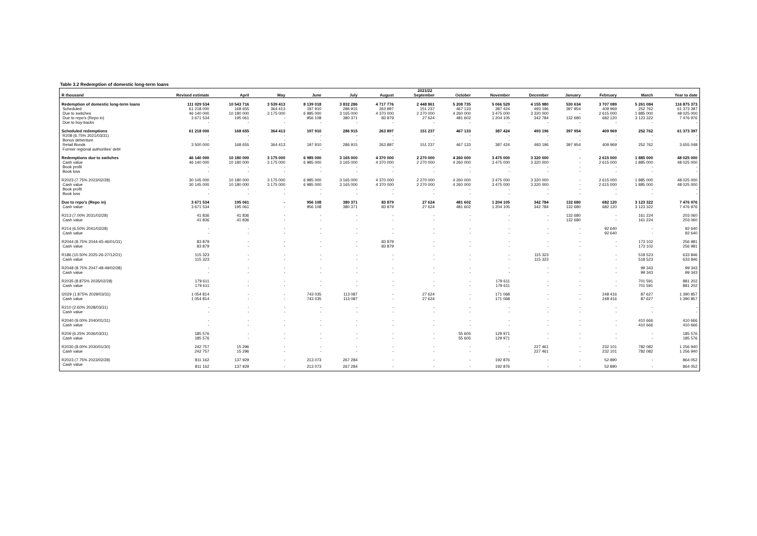Table 3.2 Redemption of domestic long-term loans
| | 2021/22 | | | | | | | | | | | | | |
| --- | --- | --- | --- | --- | --- | --- | --- | --- | --- | --- | --- | --- | --- | --- |
| R thousand | Revised estimate | April | May | June | July | August | September | October | November | December | January | February | March | Year to date |
| Redemption of domestic long-term loans | 111 029 534 | 10 543 716 | 3 539 413 | 8 139 018 | 3 832 286 | 4 717 776 | 2 448 861 | 5 208 735 | 5 066 529 | 4 155 980 | 530 634 | 3 707 089 | 5 261 084 | 116 875 373 |
| Scheduled | 61 218 000 | 168 655 | 364 413 | 197 910 | 286 915 | 263 897 | 151 237 | 467 133 | 387 424 | 493 196 | 397 954 | 409 969 | 252 762 | 61 373 397 |
| Due to switches | 46 140 000 | 10 180 000 | 3 175 000 | 6 985 000 | 3 165 000 | 4 370 000 | 2 270 000 | 4 260 000 | 3 475 000 | 3 320 000 | - | 2 615 000 | 1 885 000 | 48 025 000 |
| Due to repo's (Repo in) | 3 671 534 | 195 061 | - | 956 108 | 380 371 | 83 879 | 27 624 | 481 602 | 1 204 105 | 342 784 | 132 680 | 682 120 | 3 123 322 | 7 476 976 |
| Due to buy-backs | - | - | - | - | - | - | - | - | - | - | - | - | - | - |
| Scheduled redemptions | 61 218 000 | 168 655 | 364 413 | 197 910 | 286 915 | 263 897 | 151 237 | 467 133 | 387 424 | 493 196 | 397 954 | 409 969 | 252 762 | 61 373 397 |
| R208 (6.75% 2021/03/31) | - | - | - | - | - | - | - | - | - | - | - | - | - | - |
| Bonus debenture | - | - | - | - | - | - | - | - | - | - | - | - | - | - |
| Retail Bonds | 3 500 000 | 168 655 | 364 413 | 197 910 | 286 915 | 263 897 | 151 237 | 467 133 | 387 424 | 493 196 | 397 954 | 409 969 | 252 762 | 3 655 048 |
| Former regional authorities' debt | - | - | - | - | - | - | - | - | - | - | - | - | - | - |
| Redemptions due to switches | 46 140 000 | 10 180 000 | 3 175 000 | 6 985 000 | 3 165 000 | 4 370 000 | 2 270 000 | 4 260 000 | 3 475 000 | 3 320 000 | - | 2 615 000 | 1 885 000 | 48 025 000 |
| Cash value | 46 140 000 | 10 180 000 | 3 175 000 | 6 985 000 | 3 165 000 | 4 370 000 | 2 270 000 | 4 260 000 | 3 475 000 | 3 320 000 | - | 2 615 000 | 1 885 000 | 48 025 000 |
| Book profit | - | - | - | - | - | - | - | - | - | - | - | - | - | - |
| Book loss | - | - | - | - | - | - | - | - | - | - | - | - | - | - |
| R2023 (7.75% 2023/02/28) | 30 145 000 | 10 180 000 | 3 175 000 | 6 985 000 | 3 165 000 | 4 370 000 | 2 270 000 | 4 260 000 | 3 475 000 | 3 320 000 | - | 2 615 000 | 1 885 000 | 48 025 000 |
| Cash value | 30 145 000 | 10 180 000 | 3 175 000 | 6 985 000 | 3 165 000 | 4 370 000 | 2 270 000 | 4 260 000 | 3 475 000 | 3 320 000 | - | 2 615 000 | 1 885 000 | 48 025 000 |
| Book profit | - | - | - | - | - | - | - | - | - | - | - | - | - | - |
| Book loss | - | - | - | - | - | - | - | - | - | - | - | - | - | - |
| Due to repo's (Repo in) | 3 671 534 | 195 061 | - | 956 108 | 380 371 | 83 879 | 27 624 | 481 602 | 1 204 105 | 342 784 | 132 680 | 682 120 | 3 123 322 | 7 476 976 |
| Cash value | 3 671 534 | 195 061 | - | 956 108 | 380 371 | 83 879 | 27 624 | 481 602 | 1 204 105 | 342 784 | 132 680 | 682 120 | 3 123 322 | 7 476 976 |
| R213 (7.00% 2031/02/28) | 41 836 | 41 836 | - | - | - | - | - | - | - | - | 132 680 | - | 161 224 | 203 060 |
| Cash value | 41 836 | 41 836 | - | - | - | - | - | - | - | - | 132 680 | - | 161 224 | 203 060 |
| R214 (6.50% 2041/02/28) | - | - | - | - | - | - | - | - | - | - | - | 92 640 | - | 92 640 |
| Cash value | - | - | - | - | - | - | - | - | - | - | - | 92 640 | - | 92 640 |
| R2044 (8.75% 2044-45-46/01/31) | 83 879 | - | - | - | - | 83 879 | - | - | - | - | - | - | 173 102 | 256 981 |
| Cash value | 83 879 | - | - | - | - | 83 879 | - | - | - | - | - | - | 173 102 | 256 981 |
| R186 (10.50% 2025-26-27/12/21) | 115 323 | - | - | - | - | - | - | - | - | 115 323 | - | - | 518 523 | 633 846 |
| Cash value | 115 323 | - | - | - | - | - | - | - | - | 115 323 | - | - | 518 523 | 633 846 |
| R2048 (8.75% 2047-48-49/02/28) | - | - | - | - | - | - | - | - | - | - | - | - | 99 343 | 99 343 |
| Cash value | - | - | - | - | - | - | - | - | - | - | - | - | 99 343 | 99 343 |
| R2035 (8.875% 2035/02/28) | 179 611 | - | - | - | - | - | - | - | 179 611 | - | - | - | 701 591 | 881 202 |
| Cash value | 179 611 | - | - | - | - | - | - | - | 179 611 | - | - | - | 701 591 | 881 202 |
| I2029 (1.875% 2029/03/31) | 1 054 814 | - | - | 743 035 | 113 087 | - | 27 624 | - | 171 068 | - | - | 248 416 | 87 627 | 1 390 857 |
| Cash value | 1 054 814 | - | - | 743 035 | 113 087 | - | 27 624 | - | 171 068 | - | - | 248 416 | 87 627 | 1 390 857 |
| R210 (2.60% 2028/03/31) | - | - | - | - | - | - | - | - | - | - | - | - | - | - |
| Cash value | - | - | - | - | - | - | - | - | - | - | - | - | - | - |
| R2040 (9.00% 2040/01/31) | - | - | - | - | - | - | - | - | - | - | - | - | 410 666 | 410 666 |
| Cash value | - | - | - | - | - | - | - | - | - | - | - | - | 410 666 | 410 666 |
| R209 (6.25% 2036/03/31) | 185 576 | - | - | - | - | - | - | 55 605 | 129 971 | - | - | - | - | 185 576 |
| Cash value | 185 576 | - | - | - | - | - | - | 55 605 | 129 971 | - | - | - | - | 185 576 |
| R2030 (8.00% 2030/01/30) | 242 757 | 15 296 | - | - | - | - | - | - | - | 227 461 | - | 232 101 | 782 082 | 1 256 940 |
| Cash value | 242 757 | 15 296 | - | - | - | - | - | - | - | 227 461 | - | 232 101 | 782 082 | 1 256 940 |
| R2023 (7.75% 2023/02/28) | 811 162 | 137 929 | - | 213 073 | 267 284 | - | - | - | 192 876 | - | - | 52 890 | - | 864 052 |
| Cash value | 811 162 | 137 929 | - | 213 073 | 267 284 | - | - | - | 192 876 | - | - | 52 890 | - | 864 052 |